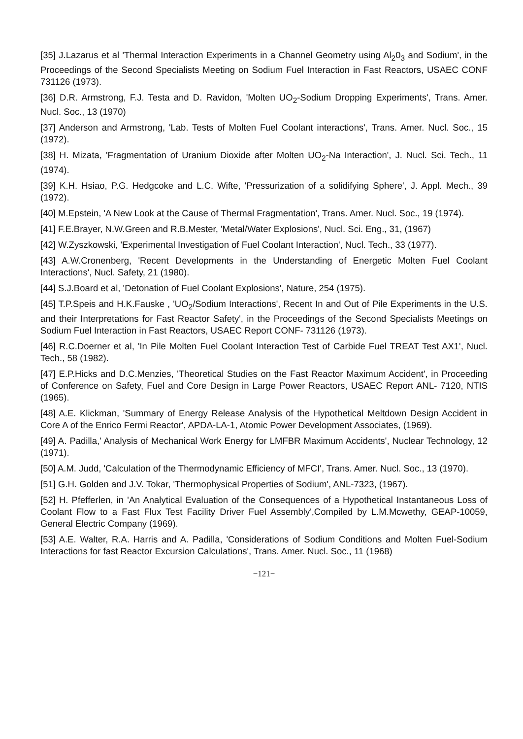[35] J.Lazarus et al 'Thermal Interaction Experiments in a Channel Geometry using Al<sub>2</sub>0<sub>3</sub> and Sodium', in the Proceedings of the Second Specialists Meeting on Sodium Fuel Interaction in Fast Reactors, USAEC CONF 731126 (1973).
[36] D.R. Armstrong, F.J. Testa and D. Ravidon, 'Molten UO<sub>2</sub>-Sodium Dropping Experiments', Trans. Amer. Nucl. Soc., 13 (1970)
[37] Anderson and Armstrong, 'Lab. Tests of Molten Fuel Coolant interactions', Trans. Amer. Nucl. Soc., 15 (1972).
[38] H. Mizata, 'Fragmentation of Uranium Dioxide after Molten UO<sub>2</sub>-Na Interaction', J. Nucl. Sci. Tech., 11 (1974).
[39] K.H. Hsiao, P.G. Hedgcoke and L.C. Wifte, 'Pressurization of a solidifying Sphere', J. Appl. Mech., 39 (1972).
[40] M.Epstein, 'A New Look at the Cause of Thermal Fragmentation', Trans. Amer. Nucl. Soc., 19 (1974).
[41] F.E.Brayer, N.W.Green and R.B.Mester, 'Metal/Water Explosions', Nucl. Sci. Eng., 31, (1967)
[42] W.Zyszkowski, 'Experimental Investigation of Fuel Coolant Interaction', Nucl. Tech., 33 (1977).
[43] A.W.Cronenberg, 'Recent Developments in the Understanding of Energetic Molten Fuel Coolant Interactions', Nucl. Safety, 21 (1980).
[44] S.J.Board et al, 'Detonation of Fuel Coolant Explosions', Nature, 254 (1975).
[45] T.P.Speis and H.K.Fauske , 'UO<sub>2</sub>/Sodium Interactions', Recent In and Out of Pile Experiments in the U.S. and their Interpretations for Fast Reactor Safety', in the Proceedings of the Second Specialists Meetings on Sodium Fuel Interaction in Fast Reactors, USAEC Report CONF- 731126 (1973).
[46] R.C.Doerner et al, 'In Pile Molten Fuel Coolant Interaction Test of Carbide Fuel TREAT Test AX1', Nucl. Tech., 58 (1982).
[47] E.P.Hicks and D.C.Menzies, 'Theoretical Studies on the Fast Reactor Maximum Accident', in Proceeding of Conference on Safety, Fuel and Core Design in Large Power Reactors, USAEC Report ANL- 7120, NTIS (1965).
[48] A.E. Klickman, 'Summary of Energy Release Analysis of the Hypothetical Meltdown Design Accident in Core A of the Enrico Fermi Reactor', APDA-LA-1, Atomic Power Development Associates, (1969).
[49] A. Padilla,' Analysis of Mechanical Work Energy for LMFBR Maximum Accidents', Nuclear Technology, 12 (1971).
[50] A.M. Judd, 'Calculation of the Thermodynamic Efficiency of MFCI', Trans. Amer. Nucl. Soc., 13 (1970).
[51] G.H. Golden and J.V. Tokar, 'Thermophysical Properties of Sodium', ANL-7323, (1967).
[52] H. Pfefferlen, in 'An Analytical Evaluation of the Consequences of a Hypothetical Instantaneous Loss of Coolant Flow to a Fast Flux Test Facility Driver Fuel Assembly',Compiled by L.M.Mcwethy, GEAP-10059, General Electric Company (1969).
[53] A.E. Walter, R.A. Harris and A. Padilla, 'Considerations of Sodium Conditions and Molten Fuel-Sodium Interactions for fast Reactor Excursion Calculations', Trans. Amer. Nucl. Soc., 11 (1968)
−121−